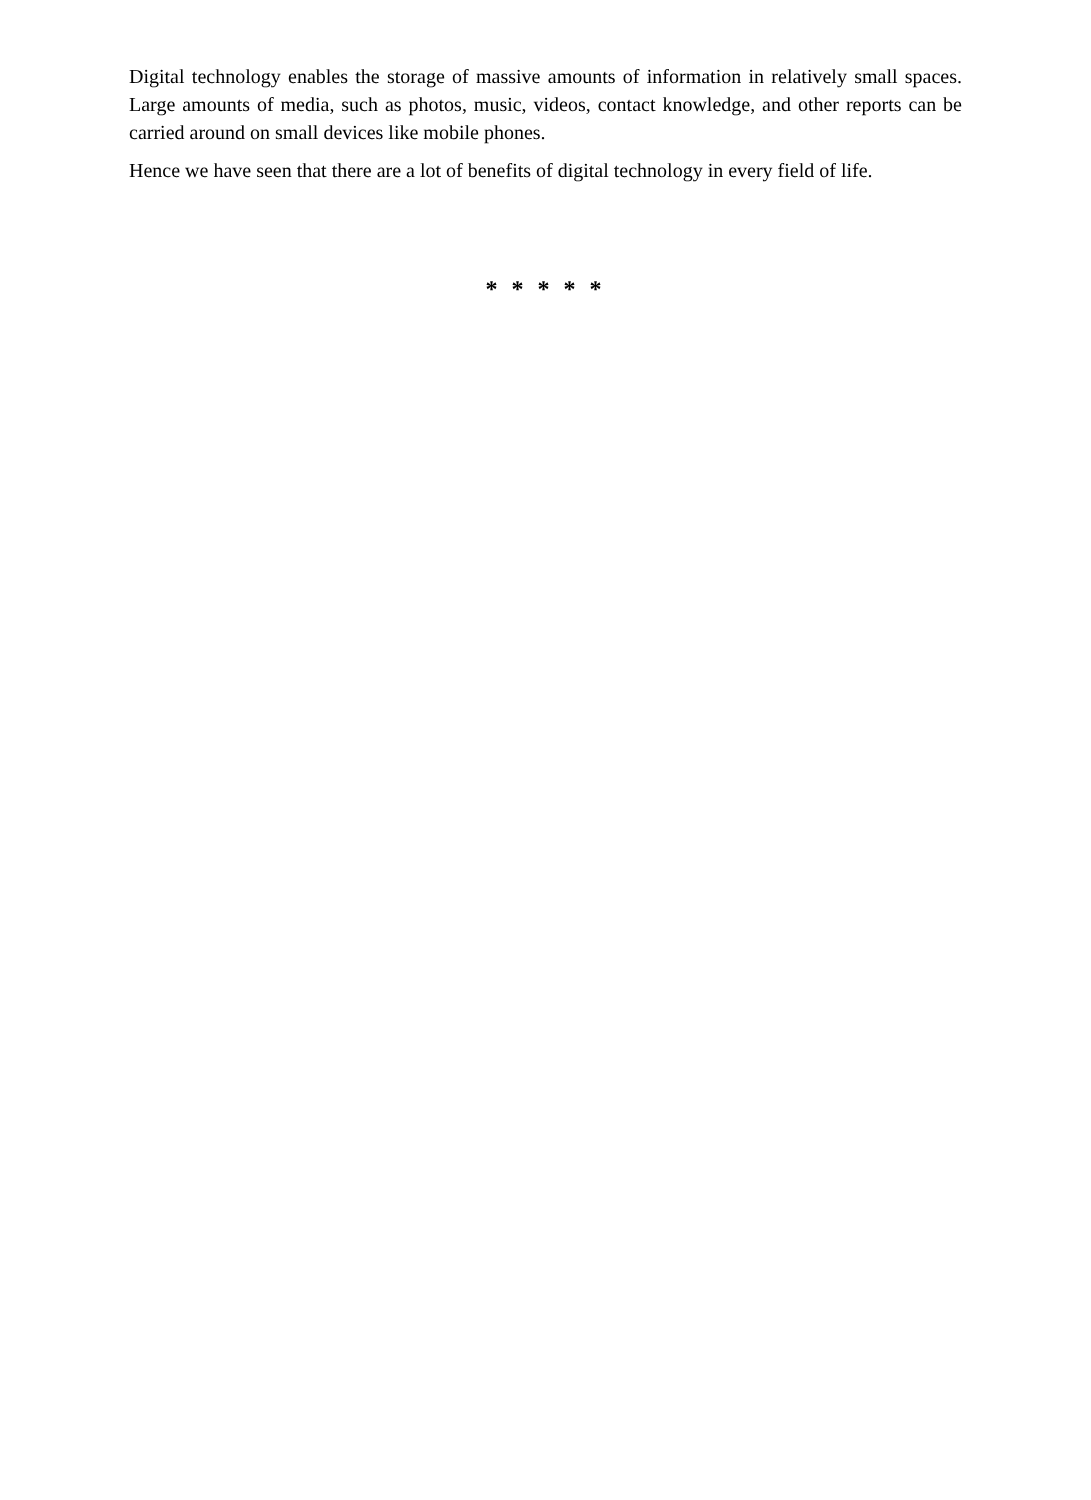Digital technology enables the storage of massive amounts of information in relatively small spaces. Large amounts of media, such as photos, music, videos, contact knowledge, and other reports can be carried around on small devices like mobile phones.
Hence we have seen that there are a lot of benefits of digital technology in every field of life.
* * * * *